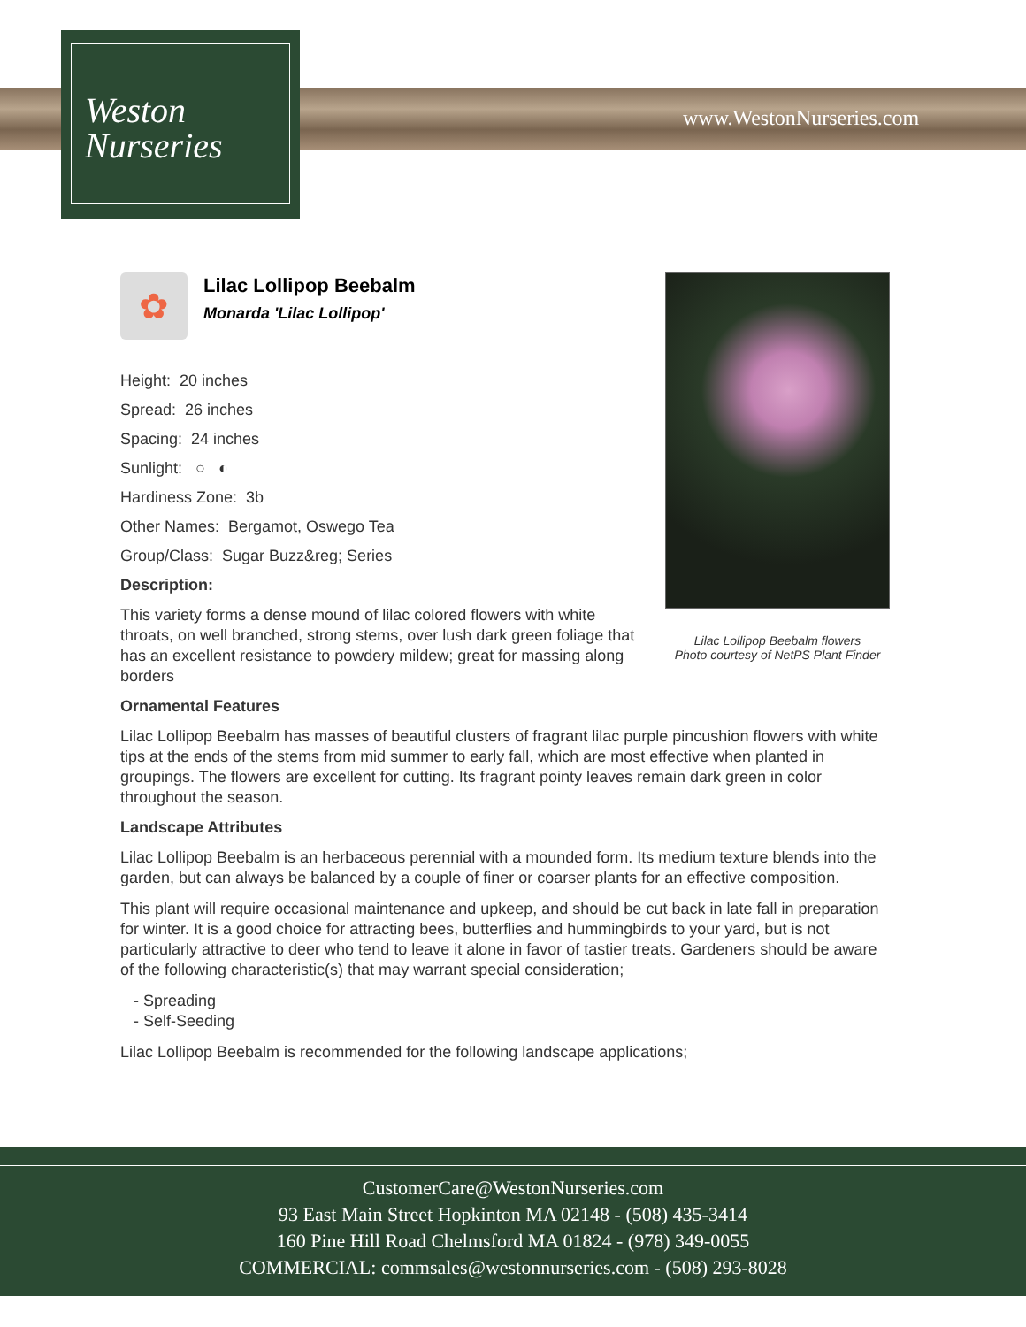Weston
Nurseries
www.WestonNurseries.com
Lilac Lollipop Beebalm flowers
Photo courtesy of NetPS Plant Finder
✿
Lilac Lollipop Beebalm
Monarda 'Lilac Lollipop'
Height: 20 inches
Spread: 26 inches
Spacing: 24 inches
Sunlight: ○ ◐
Hardiness Zone: 3b
Other Names: Bergamot, Oswego Tea
Group/Class: Sugar Buzz&reg; Series
Description:
This variety forms a dense mound of lilac colored flowers with white throats, on well branched, strong stems, over lush dark green foliage that has an excellent resistance to powdery mildew; great for massing along borders
Ornamental Features
Lilac Lollipop Beebalm has masses of beautiful clusters of fragrant lilac purple pincushion flowers with white tips at the ends of the stems from mid summer to early fall, which are most effective when planted in groupings. The flowers are excellent for cutting. Its fragrant pointy leaves remain dark green in color throughout the season.
Landscape Attributes
Lilac Lollipop Beebalm is an herbaceous perennial with a mounded form. Its medium texture blends into the garden, but can always be balanced by a couple of finer or coarser plants for an effective composition.
This plant will require occasional maintenance and upkeep, and should be cut back in late fall in preparation for winter. It is a good choice for attracting bees, butterflies and hummingbirds to your yard, but is not particularly attractive to deer who tend to leave it alone in favor of tastier treats. Gardeners should be aware of the following characteristic(s) that may warrant special consideration;
- Spreading
- Self-Seeding
Lilac Lollipop Beebalm is recommended for the following landscape applications;
CustomerCare@WestonNurseries.com
93 East Main Street Hopkinton MA 02148 - (508) 435-3414
160 Pine Hill Road Chelmsford MA 01824 - (978) 349-0055
COMMERCIAL: commsales@westonnurseries.com - (508) 293-8028